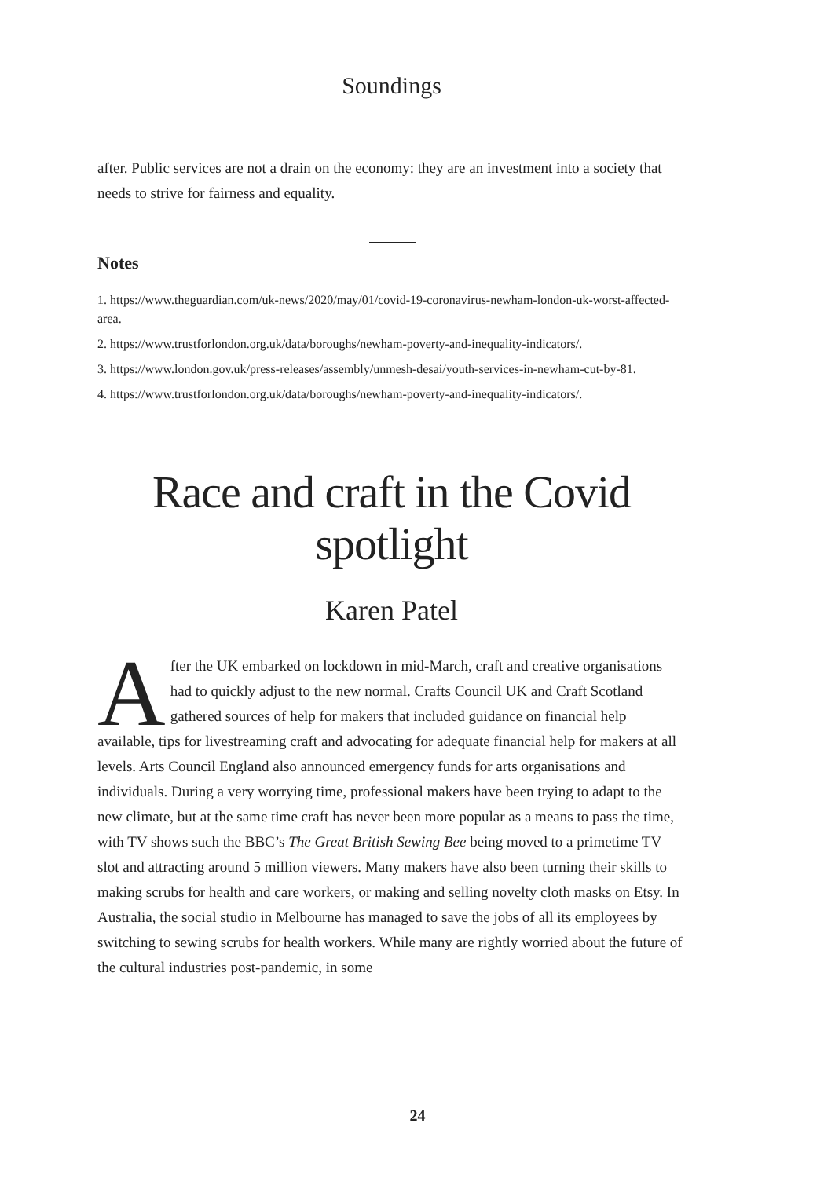Soundings
after. Public services are not a drain on the economy: they are an investment into a society that needs to strive for fairness and equality.
Notes
1. https://www.theguardian.com/uk-news/2020/may/01/covid-19-coronavirus-newham-london-uk-worst-affected-area.
2. https://www.trustforlondon.org.uk/data/boroughs/newham-poverty-and-inequality-indicators/.
3. https://www.london.gov.uk/press-releases/assembly/unmesh-desai/youth-services-in-newham-cut-by-81.
4. https://www.trustforlondon.org.uk/data/boroughs/newham-poverty-and-inequality-indicators/.
Race and craft in the Covid spotlight
Karen Patel
After the UK embarked on lockdown in mid-March, craft and creative organisations had to quickly adjust to the new normal. Crafts Council UK and Craft Scotland gathered sources of help for makers that included guidance on financial help available, tips for livestreaming craft and advocating for adequate financial help for makers at all levels. Arts Council England also announced emergency funds for arts organisations and individuals. During a very worrying time, professional makers have been trying to adapt to the new climate, but at the same time craft has never been more popular as a means to pass the time, with TV shows such the BBC’s The Great British Sewing Bee being moved to a primetime TV slot and attracting around 5 million viewers. Many makers have also been turning their skills to making scrubs for health and care workers, or making and selling novelty cloth masks on Etsy. In Australia, the social studio in Melbourne has managed to save the jobs of all its employees by switching to sewing scrubs for health workers. While many are rightly worried about the future of the cultural industries post-pandemic, in some
24